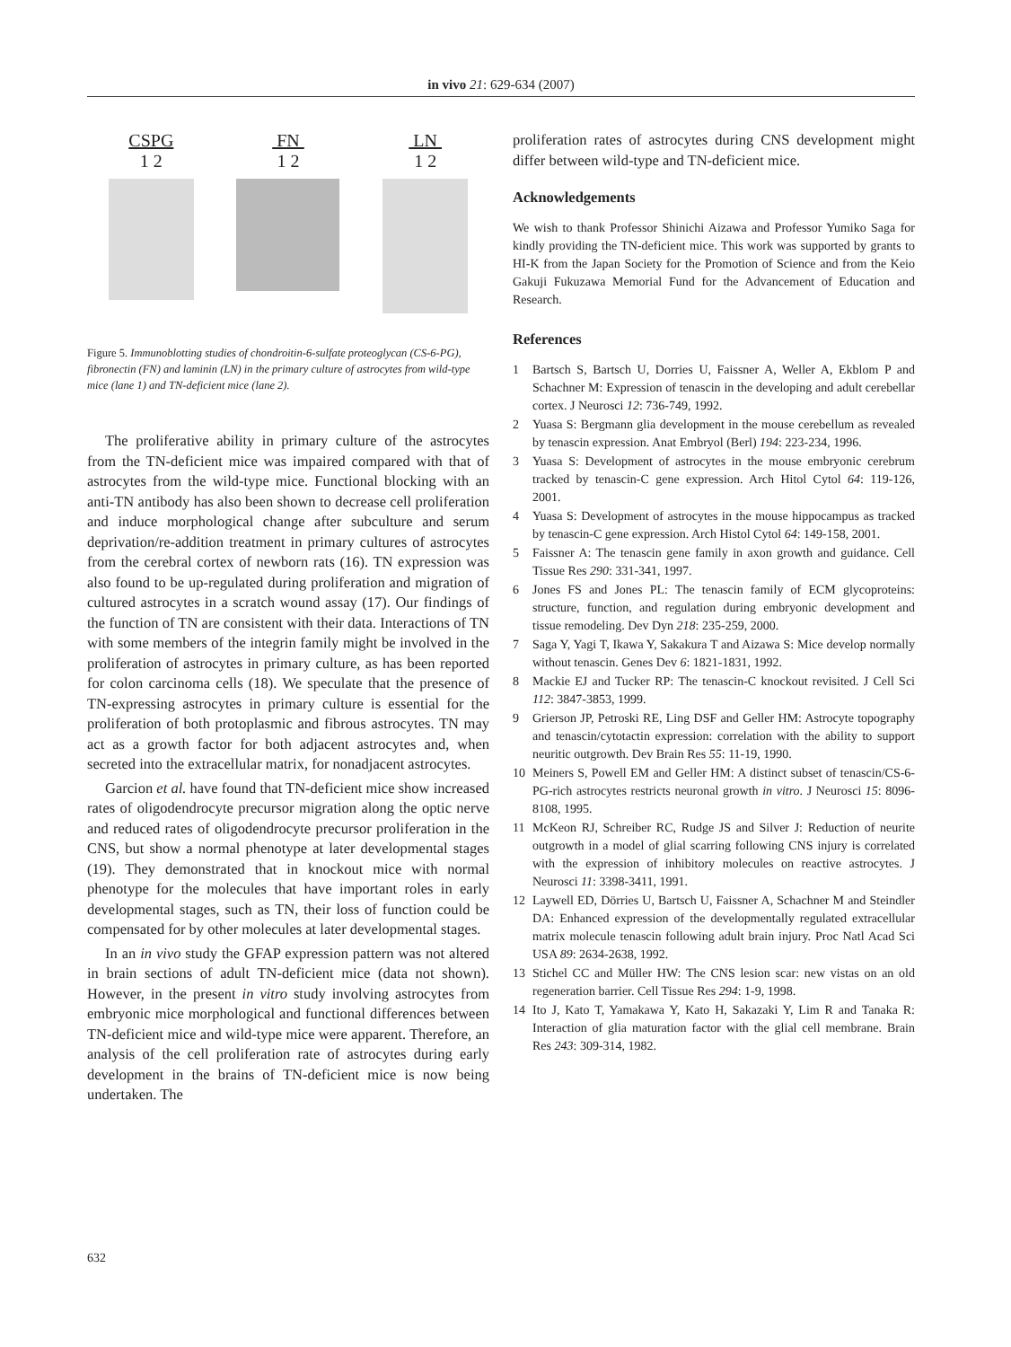in vivo 21: 629-634 (2007)
CSPG
1 2
FN
1 2
LN
1 2
Figure 5. Immunoblotting studies of chondroitin-6-sulfate proteoglycan (CS-6-PG), fibronectin (FN) and laminin (LN) in the primary culture of astrocytes from wild-type mice (lane 1) and TN-deficient mice (lane 2).
The proliferative ability in primary culture of the astrocytes from the TN-deficient mice was impaired compared with that of astrocytes from the wild-type mice. Functional blocking with an anti-TN antibody has also been shown to decrease cell proliferation and induce morphological change after subculture and serum deprivation/re-addition treatment in primary cultures of astrocytes from the cerebral cortex of newborn rats (16). TN expression was also found to be up-regulated during proliferation and migration of cultured astrocytes in a scratch wound assay (17). Our findings of the function of TN are consistent with their data. Interactions of TN with some members of the integrin family might be involved in the proliferation of astrocytes in primary culture, as has been reported for colon carcinoma cells (18). We speculate that the presence of TN-expressing astrocytes in primary culture is essential for the proliferation of both protoplasmic and fibrous astrocytes. TN may act as a growth factor for both adjacent astrocytes and, when secreted into the extracellular matrix, for nonadjacent astrocytes.
Garcion et al. have found that TN-deficient mice show increased rates of oligodendrocyte precursor migration along the optic nerve and reduced rates of oligodendrocyte precursor proliferation in the CNS, but show a normal phenotype at later developmental stages (19). They demonstrated that in knockout mice with normal phenotype for the molecules that have important roles in early developmental stages, such as TN, their loss of function could be compensated for by other molecules at later developmental stages.
In an in vivo study the GFAP expression pattern was not altered in brain sections of adult TN-deficient mice (data not shown). However, in the present in vitro study involving astrocytes from embryonic mice morphological and functional differences between TN-deficient mice and wild-type mice were apparent. Therefore, an analysis of the cell proliferation rate of astrocytes during early development in the brains of TN-deficient mice is now being undertaken. The
proliferation rates of astrocytes during CNS development might differ between wild-type and TN-deficient mice.
Acknowledgements
We wish to thank Professor Shinichi Aizawa and Professor Yumiko Saga for kindly providing the TN-deficient mice. This work was supported by grants to HI-K from the Japan Society for the Promotion of Science and from the Keio Gakuji Fukuzawa Memorial Fund for the Advancement of Education and Research.
References
1 Bartsch S, Bartsch U, Dorries U, Faissner A, Weller A, Ekblom P and Schachner M: Expression of tenascin in the developing and adult cerebellar cortex. J Neurosci 12: 736-749, 1992.
2 Yuasa S: Bergmann glia development in the mouse cerebellum as revealed by tenascin expression. Anat Embryol (Berl) 194: 223-234, 1996.
3 Yuasa S: Development of astrocytes in the mouse embryonic cerebrum tracked by tenascin-C gene expression. Arch Hitol Cytol 64: 119-126, 2001.
4 Yuasa S: Development of astrocytes in the mouse hippocampus as tracked by tenascin-C gene expression. Arch Histol Cytol 64: 149-158, 2001.
5 Faissner A: The tenascin gene family in axon growth and guidance. Cell Tissue Res 290: 331-341, 1997.
6 Jones FS and Jones PL: The tenascin family of ECM glycoproteins: structure, function, and regulation during embryonic development and tissue remodeling. Dev Dyn 218: 235-259, 2000.
7 Saga Y, Yagi T, Ikawa Y, Sakakura T and Aizawa S: Mice develop normally without tenascin. Genes Dev 6: 1821-1831, 1992.
8 Mackie EJ and Tucker RP: The tenascin-C knockout revisited. J Cell Sci 112: 3847-3853, 1999.
9 Grierson JP, Petroski RE, Ling DSF and Geller HM: Astrocyte topography and tenascin/cytotactin expression: correlation with the ability to support neuritic outgrowth. Dev Brain Res 55: 11-19, 1990.
10 Meiners S, Powell EM and Geller HM: A distinct subset of tenascin/CS-6-PG-rich astrocytes restricts neuronal growth in vitro. J Neurosci 15: 8096-8108, 1995.
11 McKeon RJ, Schreiber RC, Rudge JS and Silver J: Reduction of neurite outgrowth in a model of glial scarring following CNS injury is correlated with the expression of inhibitory molecules on reactive astrocytes. J Neurosci 11: 3398-3411, 1991.
12 Laywell ED, Dörries U, Bartsch U, Faissner A, Schachner M and Steindler DA: Enhanced expression of the developmentally regulated extracellular matrix molecule tenascin following adult brain injury. Proc Natl Acad Sci USA 89: 2634-2638, 1992.
13 Stichel CC and Müller HW: The CNS lesion scar: new vistas on an old regeneration barrier. Cell Tissue Res 294: 1-9, 1998.
14 Ito J, Kato T, Yamakawa Y, Kato H, Sakazaki Y, Lim R and Tanaka R: Interaction of glia maturation factor with the glial cell membrane. Brain Res 243: 309-314, 1982.
632